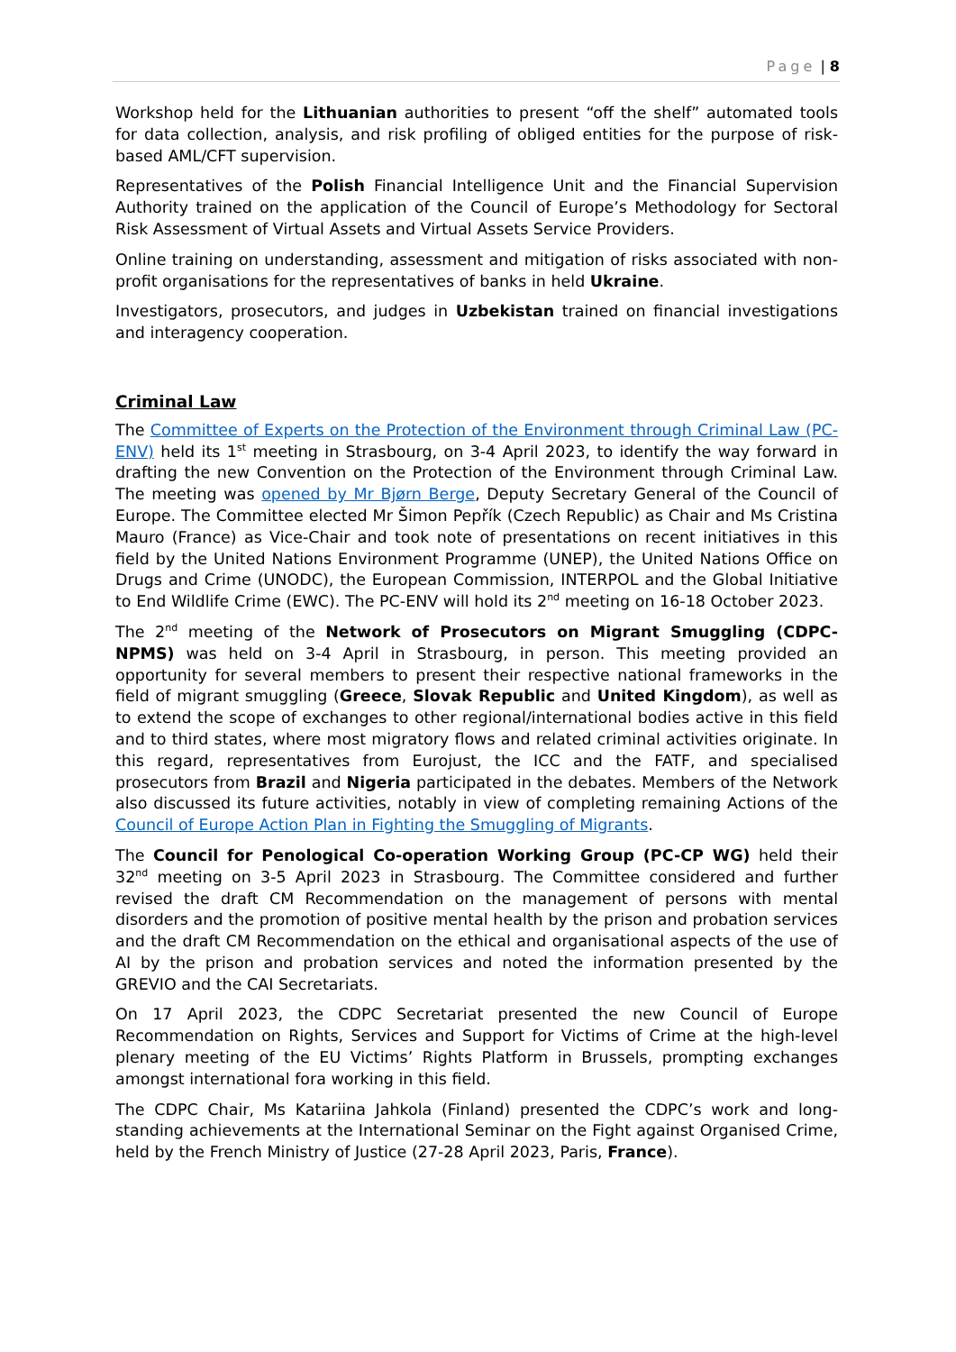Page | 8
Workshop held for the Lithuanian authorities to present “off the shelf” automated tools for data collection, analysis, and risk profiling of obliged entities for the purpose of risk-based AML/CFT supervision.
Representatives of the Polish Financial Intelligence Unit and the Financial Supervision Authority trained on the application of the Council of Europe’s Methodology for Sectoral Risk Assessment of Virtual Assets and Virtual Assets Service Providers.
Online training on understanding, assessment and mitigation of risks associated with non-profit organisations for the representatives of banks in held Ukraine.
Investigators, prosecutors, and judges in Uzbekistan trained on financial investigations and interagency cooperation.
Criminal Law
The Committee of Experts on the Protection of the Environment through Criminal Law (PC-ENV) held its 1<sup>st</sup> meeting in Strasbourg, on 3-4 April 2023, to identify the way forward in drafting the new Convention on the Protection of the Environment through Criminal Law. The meeting was opened by Mr Bjørn Berge, Deputy Secretary General of the Council of Europe. The Committee elected Mr Šimon Pepřík (Czech Republic) as Chair and Ms Cristina Mauro (France) as Vice-Chair and took note of presentations on recent initiatives in this field by the United Nations Environment Programme (UNEP), the United Nations Office on Drugs and Crime (UNODC), the European Commission, INTERPOL and the Global Initiative to End Wildlife Crime (EWC). The PC-ENV will hold its 2<sup>nd</sup> meeting on 16-18 October 2023.
The 2<sup>nd</sup> meeting of the Network of Prosecutors on Migrant Smuggling (CDPC-NPMS) was held on 3-4 April in Strasbourg, in person. This meeting provided an opportunity for several members to present their respective national frameworks in the field of migrant smuggling (Greece, Slovak Republic and United Kingdom), as well as to extend the scope of exchanges to other regional/international bodies active in this field and to third states, where most migratory flows and related criminal activities originate. In this regard, representatives from Eurojust, the ICC and the FATF, and specialised prosecutors from Brazil and Nigeria participated in the debates. Members of the Network also discussed its future activities, notably in view of completing remaining Actions of the Council of Europe Action Plan in Fighting the Smuggling of Migrants.
The Council for Penological Co-operation Working Group (PC-CP WG) held their 32<sup>nd</sup> meeting on 3-5 April 2023 in Strasbourg. The Committee considered and further revised the draft CM Recommendation on the management of persons with mental disorders and the promotion of positive mental health by the prison and probation services and the draft CM Recommendation on the ethical and organisational aspects of the use of AI by the prison and probation services and noted the information presented by the GREVIO and the CAI Secretariats.
On 17 April 2023, the CDPC Secretariat presented the new Council of Europe Recommendation on Rights, Services and Support for Victims of Crime at the high-level plenary meeting of the EU Victims’ Rights Platform in Brussels, prompting exchanges amongst international fora working in this field.
The CDPC Chair, Ms Katariina Jahkola (Finland) presented the CDPC’s work and long-standing achievements at the International Seminar on the Fight against Organised Crime, held by the French Ministry of Justice (27-28 April 2023, Paris, France).